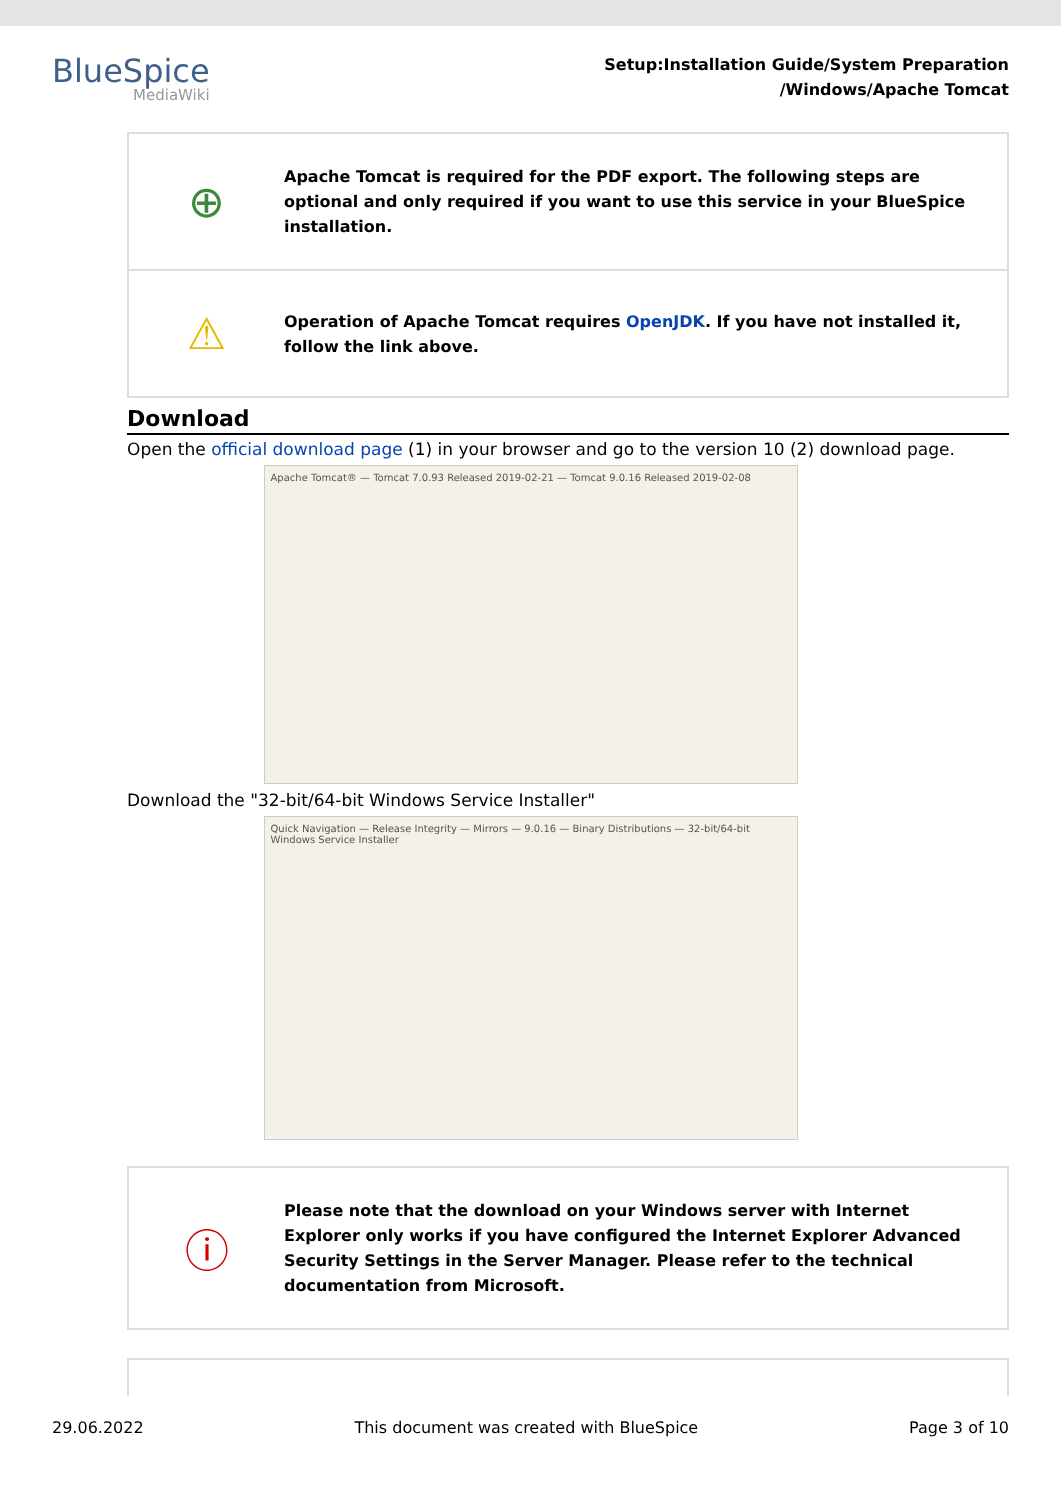BlueSpice
MediaWiki
Setup:Installation Guide/System Preparation
/Windows/Apache Tomcat
⊕
Apache Tomcat is required for the PDF export. The following steps are optional and only required if you want to use this service in your BlueSpice installation.
⚠
Operation of Apache Tomcat requires OpenJDK. If you have not installed it, follow the link above.
Download
Open the official download page (1) in your browser and go to the version 10 (2) download page.
Apache Tomcat® — Tomcat 7.0.93 Released 2019-02-21 — Tomcat 9.0.16 Released 2019-02-08
Download the "32-bit/64-bit Windows Service Installer"
Quick Navigation — Release Integrity — Mirrors — 9.0.16 — Binary Distributions — 32-bit/64-bit Windows Service Installer
ⓘ
Please note that the download on your Windows server with Internet Explorer only works if you have configured the Internet Explorer Advanced Security Settings in the Server Manager. Please refer to the technical documentation from Microsoft.
29.06.2022 This document was created with BlueSpice Page 3 of 10